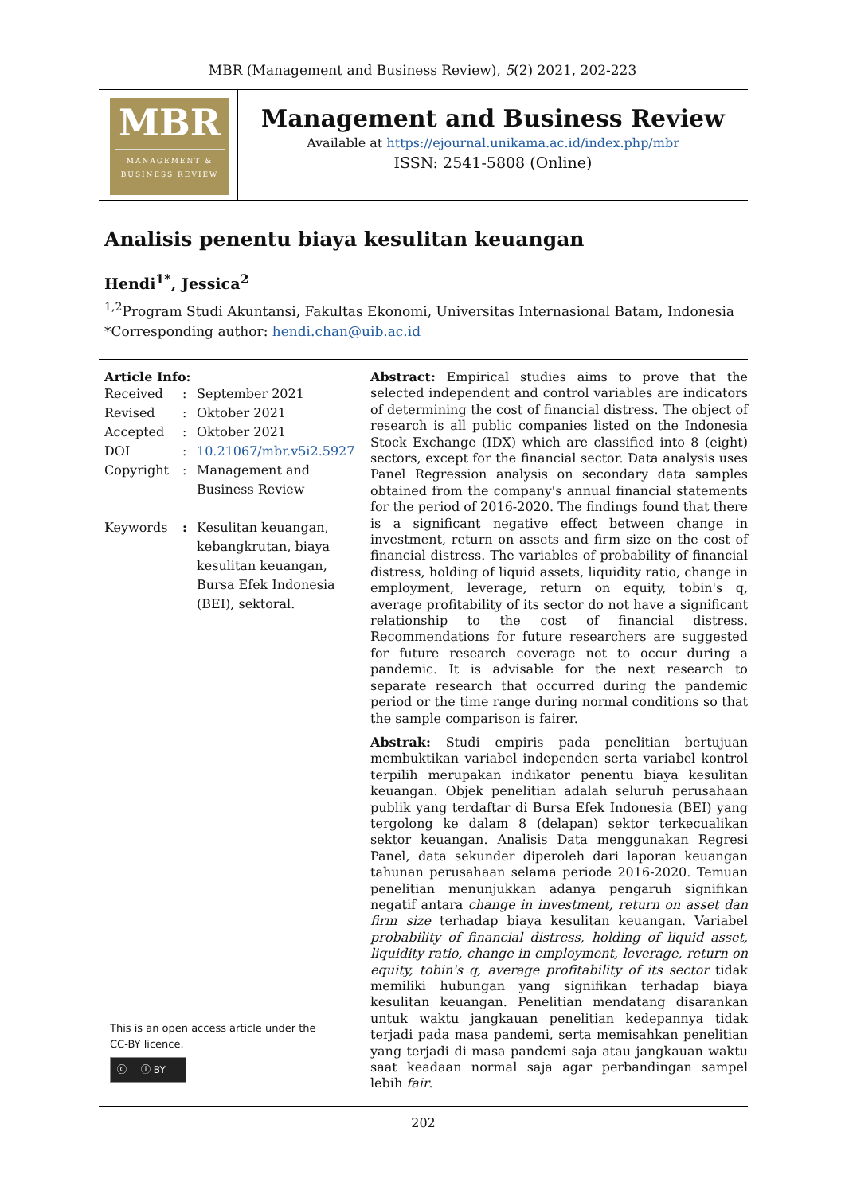MBR (Management and Business Review), 5(2) 2021, 202-223
MBR
MANAGEMENT &
BUSINESS REVIEW
Management and Business Review
Available at https://ejournal.unikama.ac.id/index.php/mbr
ISSN: 2541-5808 (Online)
Analisis penentu biaya kesulitan keuangan
Hendi<sup>1*</sup>, Jessica<sup>2</sup>
<sup>1,2</sup>Program Studi Akuntansi, Fakultas Ekonomi, Universitas Internasional Batam, Indonesia
*Corresponding author: hendi.chan@uib.ac.id
Article Info:
| Received | : | September 2021 |
| Revised | : | Oktober 2021 |
| Accepted | : | Oktober 2021 |
| DOI | : | 10.21067/mbr.v5i2.5927 |
| Copyright | : | Management and Business Review |
| Keywords | : | Kesulitan keuangan, kebangkrutan, biaya kesulitan keuangan, Bursa Efek Indonesia (BEI), sektoral. |
This is an open access article under the
CC-BY licence.
ⓒ ⓘ BY
Abstract: Empirical studies aims to prove that the selected independent and control variables are indicators of determining the cost of financial distress. The object of research is all public companies listed on the Indonesia Stock Exchange (IDX) which are classified into 8 (eight) sectors, except for the financial sector. Data analysis uses Panel Regression analysis on secondary data samples obtained from the company's annual financial statements for the period of 2016-2020. The findings found that there is a significant negative effect between change in investment, return on assets and firm size on the cost of financial distress. The variables of probability of financial distress, holding of liquid assets, liquidity ratio, change in employment, leverage, return on equity, tobin's q, average profitability of its sector do not have a significant relationship to the cost of financial distress. Recommendations for future researchers are suggested for future research coverage not to occur during a pandemic. It is advisable for the next research to separate research that occurred during the pandemic period or the time range during normal conditions so that the sample comparison is fairer.
Abstrak: Studi empiris pada penelitian bertujuan membuktikan variabel independen serta variabel kontrol terpilih merupakan indikator penentu biaya kesulitan keuangan. Objek penelitian adalah seluruh perusahaan publik yang terdaftar di Bursa Efek Indonesia (BEI) yang tergolong ke dalam 8 (delapan) sektor terkecualikan sektor keuangan. Analisis Data menggunakan Regresi Panel, data sekunder diperoleh dari laporan keuangan tahunan perusahaan selama periode 2016-2020. Temuan penelitian menunjukkan adanya pengaruh signifikan negatif antara change in investment, return on asset dan firm size terhadap biaya kesulitan keuangan. Variabel probability of financial distress, holding of liquid asset, liquidity ratio, change in employment, leverage, return on equity, tobin's q, average profitability of its sector tidak memiliki hubungan yang signifikan terhadap biaya kesulitan keuangan. Penelitian mendatang disarankan untuk waktu jangkauan penelitian kedepannya tidak terjadi pada masa pandemi, serta memisahkan penelitian yang terjadi di masa pandemi saja atau jangkauan waktu saat keadaan normal saja agar perbandingan sampel lebih fair.
202